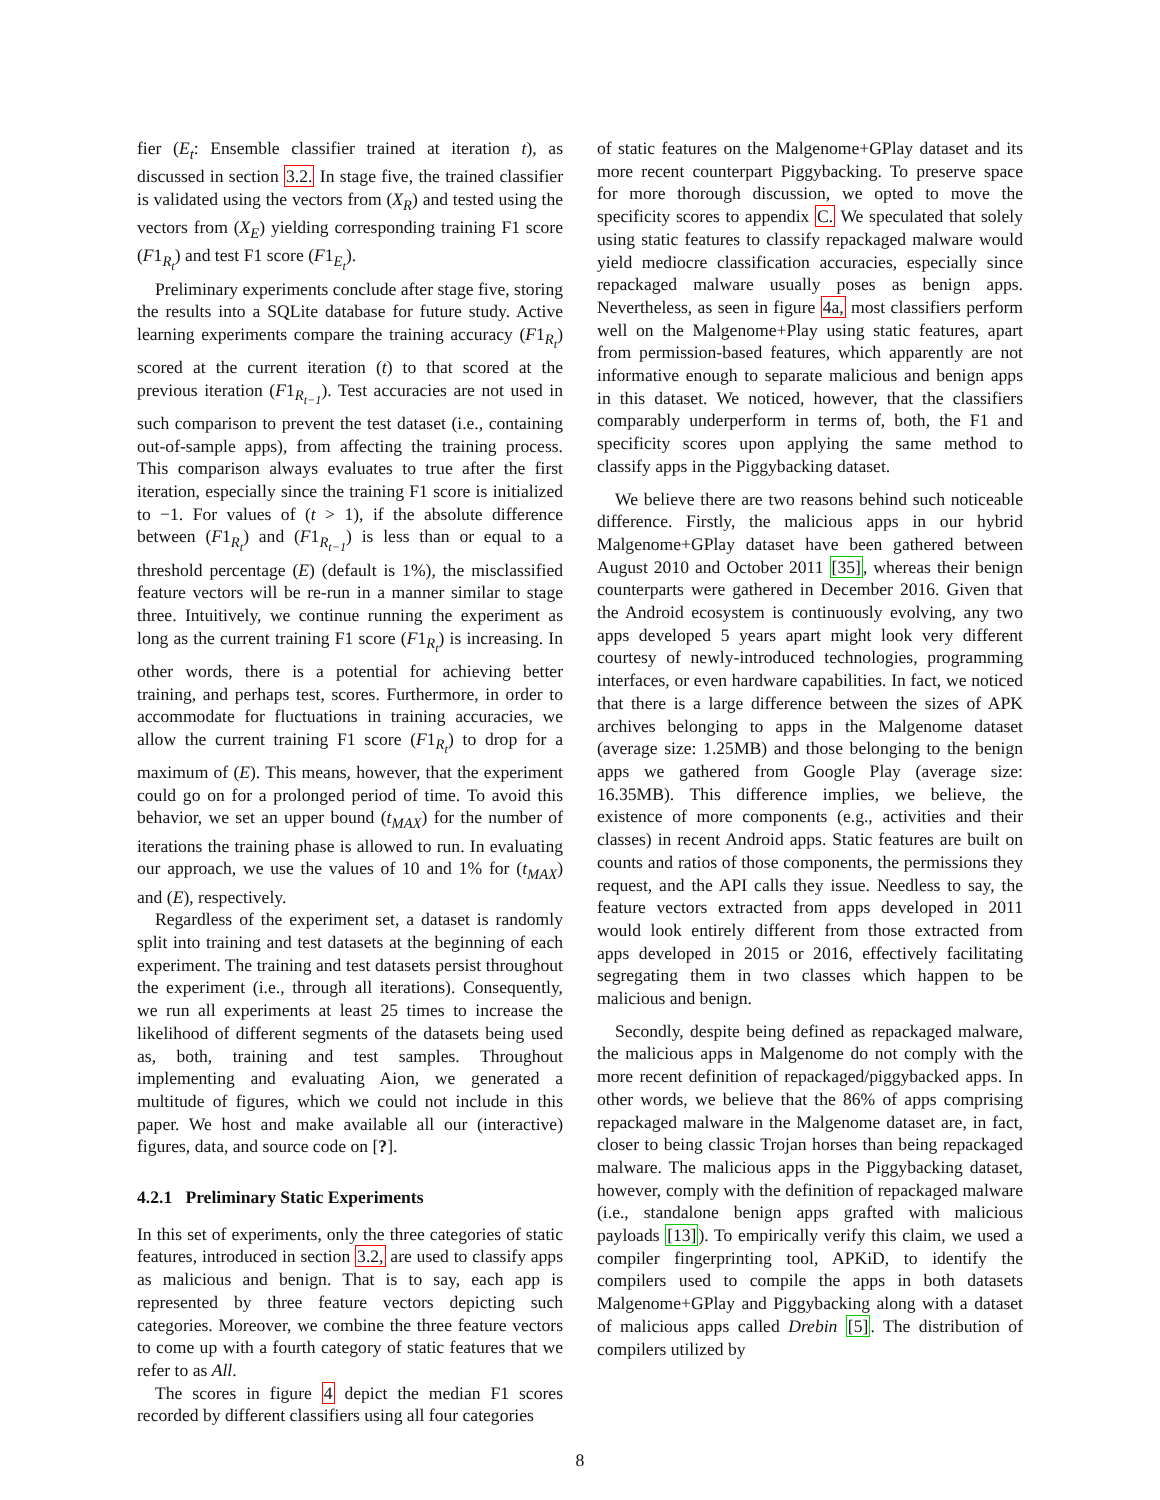fier (E<sub>t</sub>: Ensemble classifier trained at iteration t), as discussed in section 3.2. In stage five, the trained classifier is validated using the vectors from (X<sub>R</sub>) and tested using the vectors from (X<sub>E</sub>) yielding corresponding training F1 score (F1<sub>R<sub>t</sub></sub>) and test F1 score (F1<sub>E<sub>t</sub></sub>).
Preliminary experiments conclude after stage five, storing the results into a SQLite database for future study. Active learning experiments compare the training accuracy (F1<sub>R<sub>t</sub></sub>) scored at the current iteration (t) to that scored at the previous iteration (F1<sub>R<sub>t−1</sub></sub>). Test accuracies are not used in such comparison to prevent the test dataset (i.e., containing out-of-sample apps), from affecting the training process. This comparison always evaluates to true after the first iteration, especially since the training F1 score is initialized to −1. For values of (t > 1), if the absolute difference between (F1<sub>R<sub>t</sub></sub>) and (F1<sub>R<sub>t−1</sub></sub>) is less than or equal to a threshold percentage (E) (default is 1%), the misclassified feature vectors will be re-run in a manner similar to stage three. Intuitively, we continue running the experiment as long as the current training F1 score (F1<sub>R<sub>t</sub></sub>) is increasing. In other words, there is a potential for achieving better training, and perhaps test, scores. Furthermore, in order to accommodate for fluctuations in training accuracies, we allow the current training F1 score (F1<sub>R<sub>t</sub></sub>) to drop for a maximum of (E). This means, however, that the experiment could go on for a prolonged period of time. To avoid this behavior, we set an upper bound (t<sub>MAX</sub>) for the number of iterations the training phase is allowed to run. In evaluating our approach, we use the values of 10 and 1% for (t<sub>MAX</sub>) and (E), respectively.
Regardless of the experiment set, a dataset is randomly split into training and test datasets at the beginning of each experiment. The training and test datasets persist throughout the experiment (i.e., through all iterations). Consequently, we run all experiments at least 25 times to increase the likelihood of different segments of the datasets being used as, both, training and test samples. Throughout implementing and evaluating Aion, we generated a multitude of figures, which we could not include in this paper. We host and make available all our (interactive) figures, data, and source code on [?].
4.2.1 Preliminary Static Experiments
In this set of experiments, only the three categories of static features, introduced in section 3.2, are used to classify apps as malicious and benign. That is to say, each app is represented by three feature vectors depicting such categories. Moreover, we combine the three feature vectors to come up with a fourth category of static features that we refer to as All.
The scores in figure 4 depict the median F1 scores recorded by different classifiers using all four categories
of static features on the Malgenome+GPlay dataset and its more recent counterpart Piggybacking. To preserve space for more thorough discussion, we opted to move the specificity scores to appendix C. We speculated that solely using static features to classify repackaged malware would yield mediocre classification accuracies, especially since repackaged malware usually poses as benign apps. Nevertheless, as seen in figure 4a, most classifiers perform well on the Malgenome+Play using static features, apart from permission-based features, which apparently are not informative enough to separate malicious and benign apps in this dataset. We noticed, however, that the classifiers comparably underperform in terms of, both, the F1 and specificity scores upon applying the same method to classify apps in the Piggybacking dataset.
We believe there are two reasons behind such noticeable difference. Firstly, the malicious apps in our hybrid Malgenome+GPlay dataset have been gathered between August 2010 and October 2011 [35], whereas their benign counterparts were gathered in December 2016. Given that the Android ecosystem is continuously evolving, any two apps developed 5 years apart might look very different courtesy of newly-introduced technologies, programming interfaces, or even hardware capabilities. In fact, we noticed that there is a large difference between the sizes of APK archives belonging to apps in the Malgenome dataset (average size: 1.25MB) and those belonging to the benign apps we gathered from Google Play (average size: 16.35MB). This difference implies, we believe, the existence of more components (e.g., activities and their classes) in recent Android apps. Static features are built on counts and ratios of those components, the permissions they request, and the API calls they issue. Needless to say, the feature vectors extracted from apps developed in 2011 would look entirely different from those extracted from apps developed in 2015 or 2016, effectively facilitating segregating them in two classes which happen to be malicious and benign.
Secondly, despite being defined as repackaged malware, the malicious apps in Malgenome do not comply with the more recent definition of repackaged/piggybacked apps. In other words, we believe that the 86% of apps comprising repackaged malware in the Malgenome dataset are, in fact, closer to being classic Trojan horses than being repackaged malware. The malicious apps in the Piggybacking dataset, however, comply with the definition of repackaged malware (i.e., standalone benign apps grafted with malicious payloads [13]). To empirically verify this claim, we used a compiler fingerprinting tool, APKiD, to identify the compilers used to compile the apps in both datasets Malgenome+GPlay and Piggybacking along with a dataset of malicious apps called Drebin [5]. The distribution of compilers utilized by
8